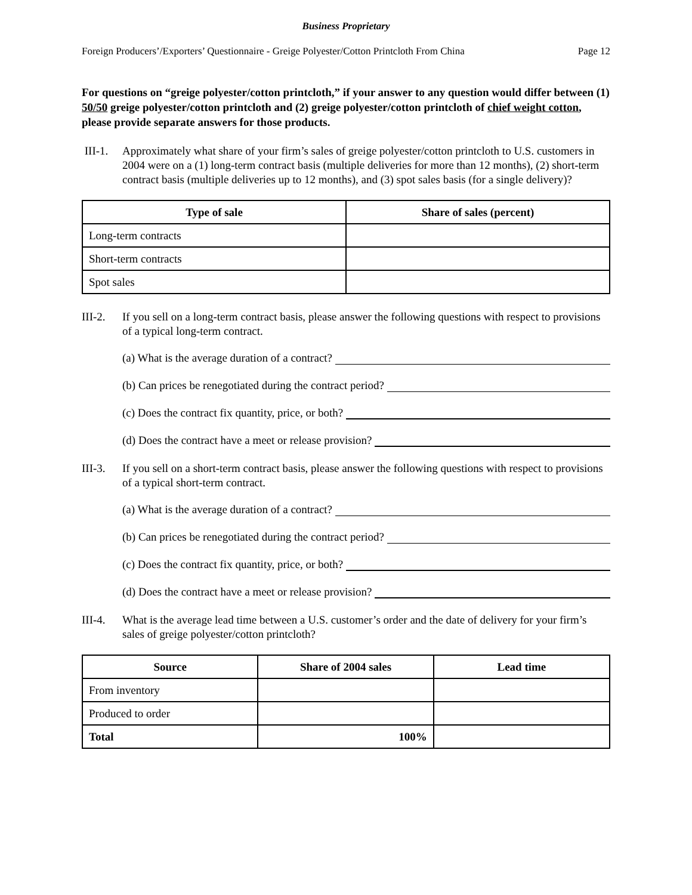Business Proprietary
Foreign Producers’/Exporters’ Questionnaire - Greige Polyester/Cotton Printcloth From China Page 12
For questions on “greige polyester/cotton printcloth,” if your answer to any question would differ between (1) 50/50 greige polyester/cotton printcloth and (2) greige polyester/cotton printcloth of chief weight cotton, please provide separate answers for those products.
III-1. Approximately what share of your firm’s sales of greige polyester/cotton printcloth to U.S. customers in 2004 were on a (1) long-term contract basis (multiple deliveries for more than 12 months), (2) short-term contract basis (multiple deliveries up to 12 months), and (3) spot sales basis (for a single delivery)?
| Type of sale | Share of sales (percent) |
| --- | --- |
| Long-term contracts | |
| Short-term contracts | |
| Spot sales | |
III-2. If you sell on a long-term contract basis, please answer the following questions with respect to provisions of a typical long-term contract.
(a) What is the average duration of a contract?
(b) Can prices be renegotiated during the contract period?
(c) Does the contract fix quantity, price, or both?
(d) Does the contract have a meet or release provision?
III-3. If you sell on a short-term contract basis, please answer the following questions with respect to provisions of a typical short-term contract.
(a) What is the average duration of a contract?
(b) Can prices be renegotiated during the contract period?
(c) Does the contract fix quantity, price, or both?
(d) Does the contract have a meet or release provision?
III-4. What is the average lead time between a U.S. customer’s order and the date of delivery for your firm’s sales of greige polyester/cotton printcloth?
| Source | Share of 2004 sales | Lead time |
| --- | --- | --- |
| From inventory | | |
| Produced to order | | |
| Total | 100% | |